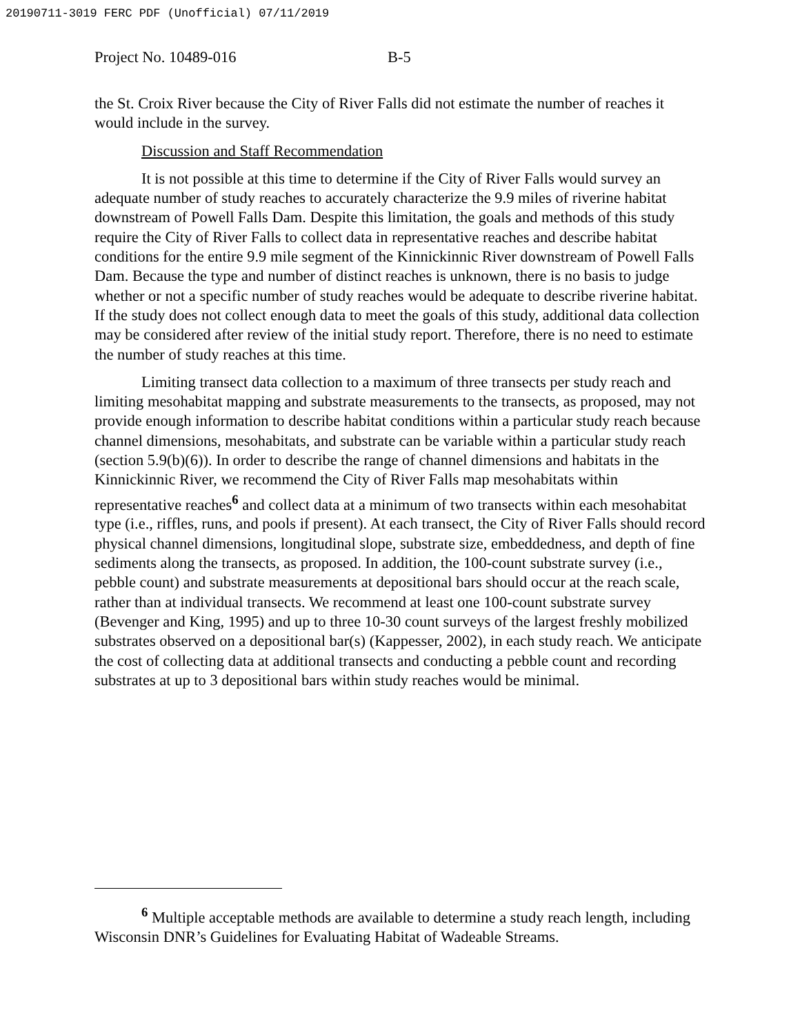20190711-3019 FERC PDF (Unofficial) 07/11/2019
Project No. 10489-016 B-5
the St. Croix River because the City of River Falls did not estimate the number of reaches it would include in the survey.
Discussion and Staff Recommendation
It is not possible at this time to determine if the City of River Falls would survey an adequate number of study reaches to accurately characterize the 9.9 miles of riverine habitat downstream of Powell Falls Dam. Despite this limitation, the goals and methods of this study require the City of River Falls to collect data in representative reaches and describe habitat conditions for the entire 9.9 mile segment of the Kinnickinnic River downstream of Powell Falls Dam. Because the type and number of distinct reaches is unknown, there is no basis to judge whether or not a specific number of study reaches would be adequate to describe riverine habitat. If the study does not collect enough data to meet the goals of this study, additional data collection may be considered after review of the initial study report. Therefore, there is no need to estimate the number of study reaches at this time.
Limiting transect data collection to a maximum of three transects per study reach and limiting mesohabitat mapping and substrate measurements to the transects, as proposed, may not provide enough information to describe habitat conditions within a particular study reach because channel dimensions, mesohabitats, and substrate can be variable within a particular study reach (section 5.9(b)(6)). In order to describe the range of channel dimensions and habitats in the Kinnickinnic River, we recommend the City of River Falls map mesohabitats within representative reaches<sup>6</sup> and collect data at a minimum of two transects within each mesohabitat type (i.e., riffles, runs, and pools if present). At each transect, the City of River Falls should record physical channel dimensions, longitudinal slope, substrate size, embeddedness, and depth of fine sediments along the transects, as proposed. In addition, the 100-count substrate survey (i.e., pebble count) and substrate measurements at depositional bars should occur at the reach scale, rather than at individual transects. We recommend at least one 100-count substrate survey (Bevenger and King, 1995) and up to three 10-30 count surveys of the largest freshly mobilized substrates observed on a depositional bar(s) (Kappesser, 2002), in each study reach. We anticipate the cost of collecting data at additional transects and conducting a pebble count and recording substrates at up to 3 depositional bars within study reaches would be minimal.
<sup>6</sup> Multiple acceptable methods are available to determine a study reach length, including Wisconsin DNR’s Guidelines for Evaluating Habitat of Wadeable Streams.